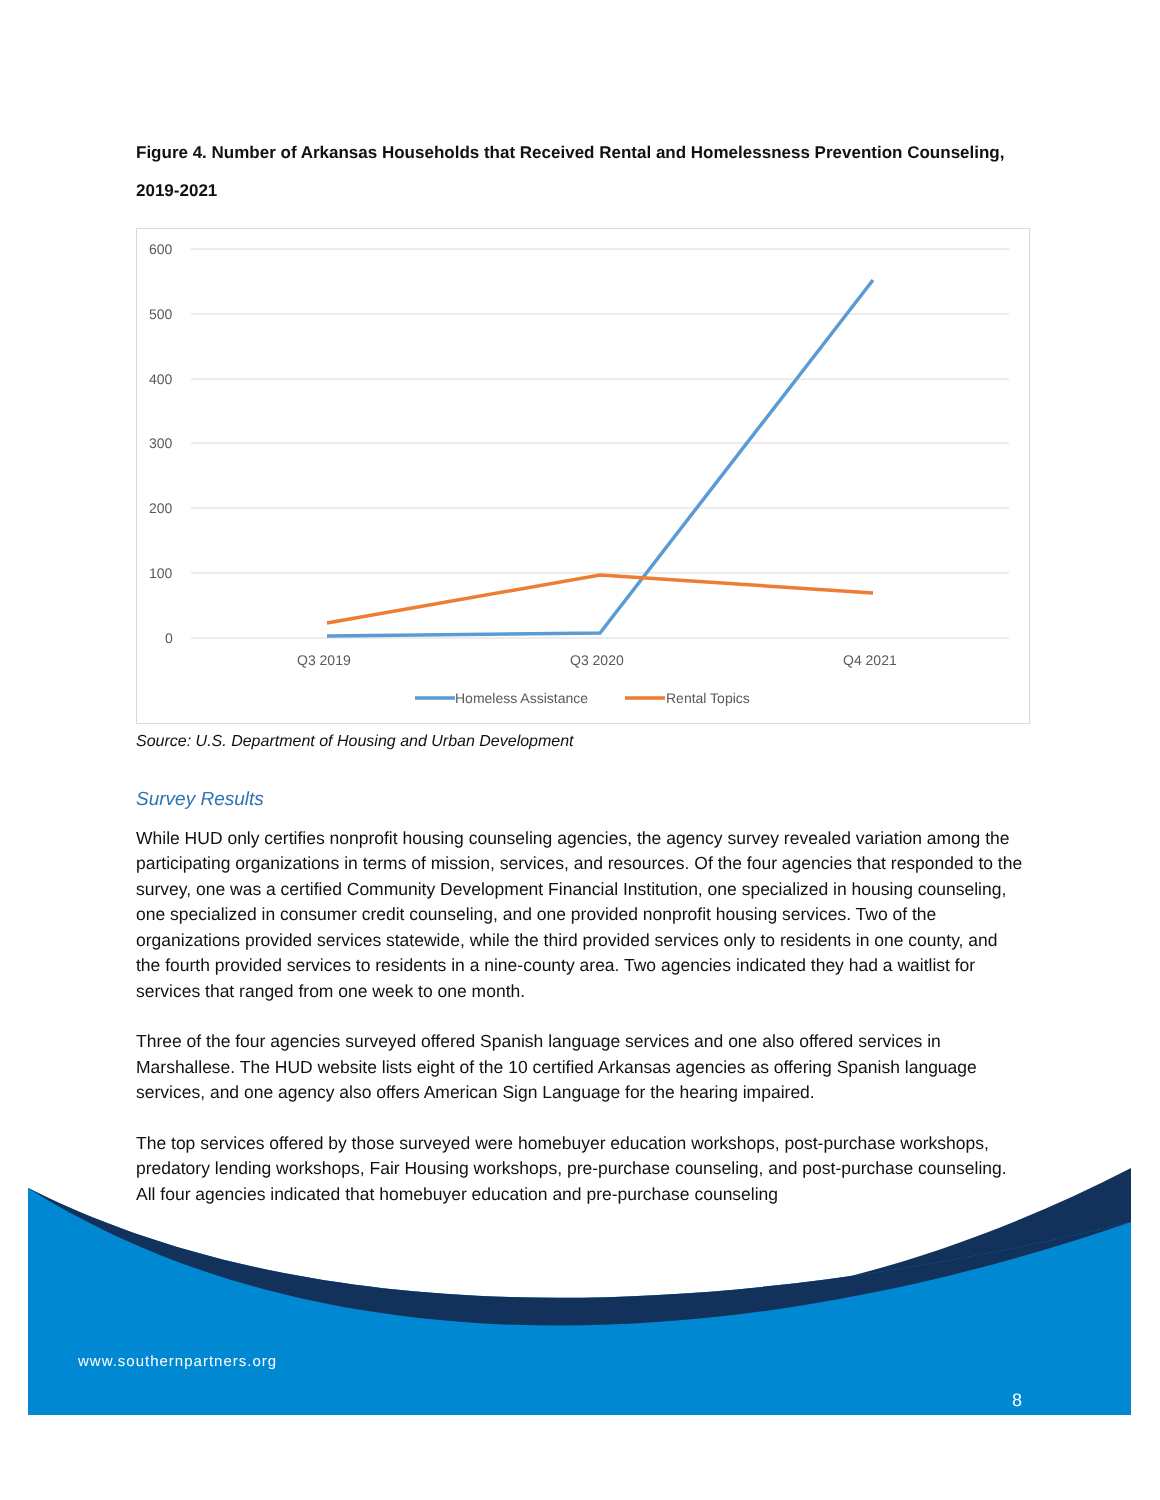Figure 4. Number of Arkansas Households that Received Rental and Homelessness Prevention Counseling, 2019-2021
600
500
400
300
200
100
0
Q3 2019
Q3 2020
Q4 2021
Homeless Assistance
Rental Topics
Source: U.S. Department of Housing and Urban Development
Survey Results
While HUD only certifies nonprofit housing counseling agencies, the agency survey revealed variation among the participating organizations in terms of mission, services, and resources. Of the four agencies that responded to the survey, one was a certified Community Development Financial Institution, one specialized in housing counseling, one specialized in consumer credit counseling, and one provided nonprofit housing services. Two of the organizations provided services statewide, while the third provided services only to residents in one county, and the fourth provided services to residents in a nine-county area. Two agencies indicated they had a waitlist for services that ranged from one week to one month.
Three of the four agencies surveyed offered Spanish language services and one also offered services in Marshallese. The HUD website lists eight of the 10 certified Arkansas agencies as offering Spanish language services, and one agency also offers American Sign Language for the hearing impaired.
The top services offered by those surveyed were homebuyer education workshops, post-purchase workshops, predatory lending workshops, Fair Housing workshops, pre-purchase counseling, and post-purchase counseling. All four agencies indicated that homebuyer education and pre-purchase counseling
www.southernpartners.org
8